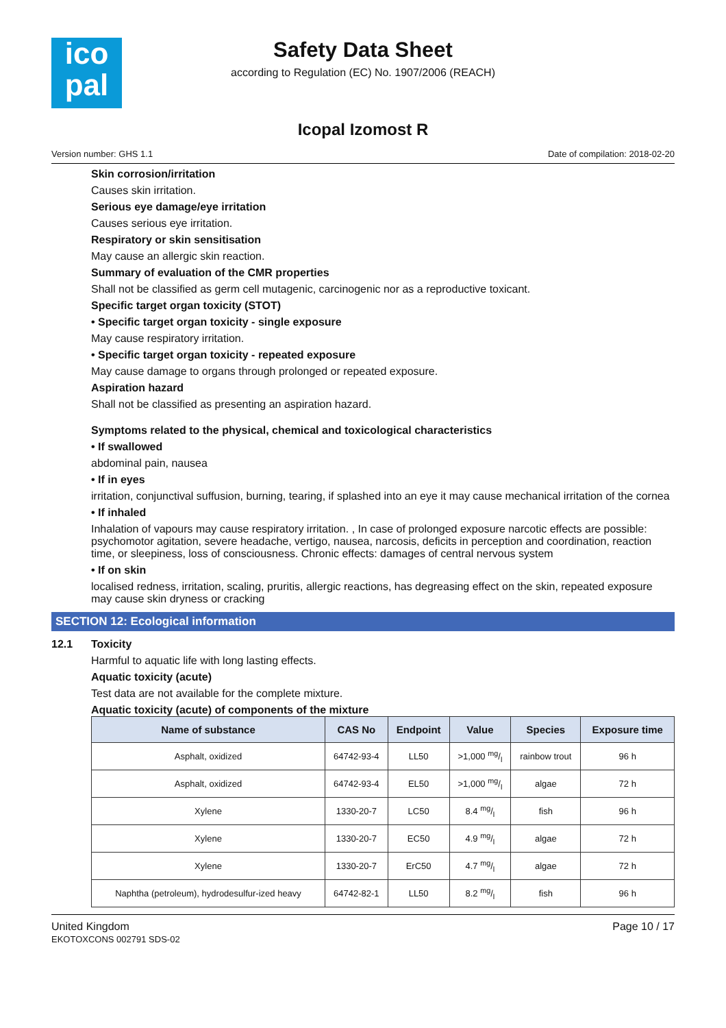ico
pal
Safety Data Sheet
according to Regulation (EC) No. 1907/2006 (REACH)
Icopal Izomost R
Version number: GHS 1.1 Date of compilation: 2018-02-20
Skin corrosion/irritation
Causes skin irritation.
Serious eye damage/eye irritation
Causes serious eye irritation.
Respiratory or skin sensitisation
May cause an allergic skin reaction.
Summary of evaluation of the CMR properties
Shall not be classified as germ cell mutagenic, carcinogenic nor as a reproductive toxicant.
Specific target organ toxicity (STOT)
• Specific target organ toxicity - single exposure
May cause respiratory irritation.
• Specific target organ toxicity - repeated exposure
May cause damage to organs through prolonged or repeated exposure.
Aspiration hazard
Shall not be classified as presenting an aspiration hazard.
Symptoms related to the physical, chemical and toxicological characteristics
• If swallowed
abdominal pain, nausea
• If in eyes
irritation, conjunctival suffusion, burning, tearing, if splashed into an eye it may cause mechanical irritation of the cornea
• If inhaled
Inhalation of vapours may cause respiratory irritation. , In case of prolonged exposure narcotic effects are possible: psychomotor agitation, severe headache, vertigo, nausea, narcosis, deficits in perception and coordination, reaction time, or sleepiness, loss of consciousness. Chronic effects: damages of central nervous system
• If on skin
localised redness, irritation, scaling, pruritis, allergic reactions, has degreasing effect on the skin, repeated exposure may cause skin dryness or cracking
SECTION 12: Ecological information
12.1 Toxicity
Harmful to aquatic life with long lasting effects.
Aquatic toxicity (acute)
Test data are not available for the complete mixture.
Aquatic toxicity (acute) of components of the mixture
| Name of substance | CAS No | Endpoint | Value | Species | Exposure time |
| --- | --- | --- | --- | --- | --- |
| Asphalt, oxidized | 64742-93-4 | LL50 | >1,000 mg/l | rainbow trout | 96 h |
| Asphalt, oxidized | 64742-93-4 | EL50 | >1,000 mg/l | algae | 72 h |
| Xylene | 1330-20-7 | LC50 | 8.4 mg/l | fish | 96 h |
| Xylene | 1330-20-7 | EC50 | 4.9 mg/l | algae | 72 h |
| Xylene | 1330-20-7 | ErC50 | 4.7 mg/l | algae | 72 h |
| Naphtha (petroleum), hydrodesulfur-ized heavy | 64742-82-1 | LL50 | 8.2 mg/l | fish | 96 h |
United Kingdom
EKOTOXCONS 002791 SDS-02
Page 10 / 17